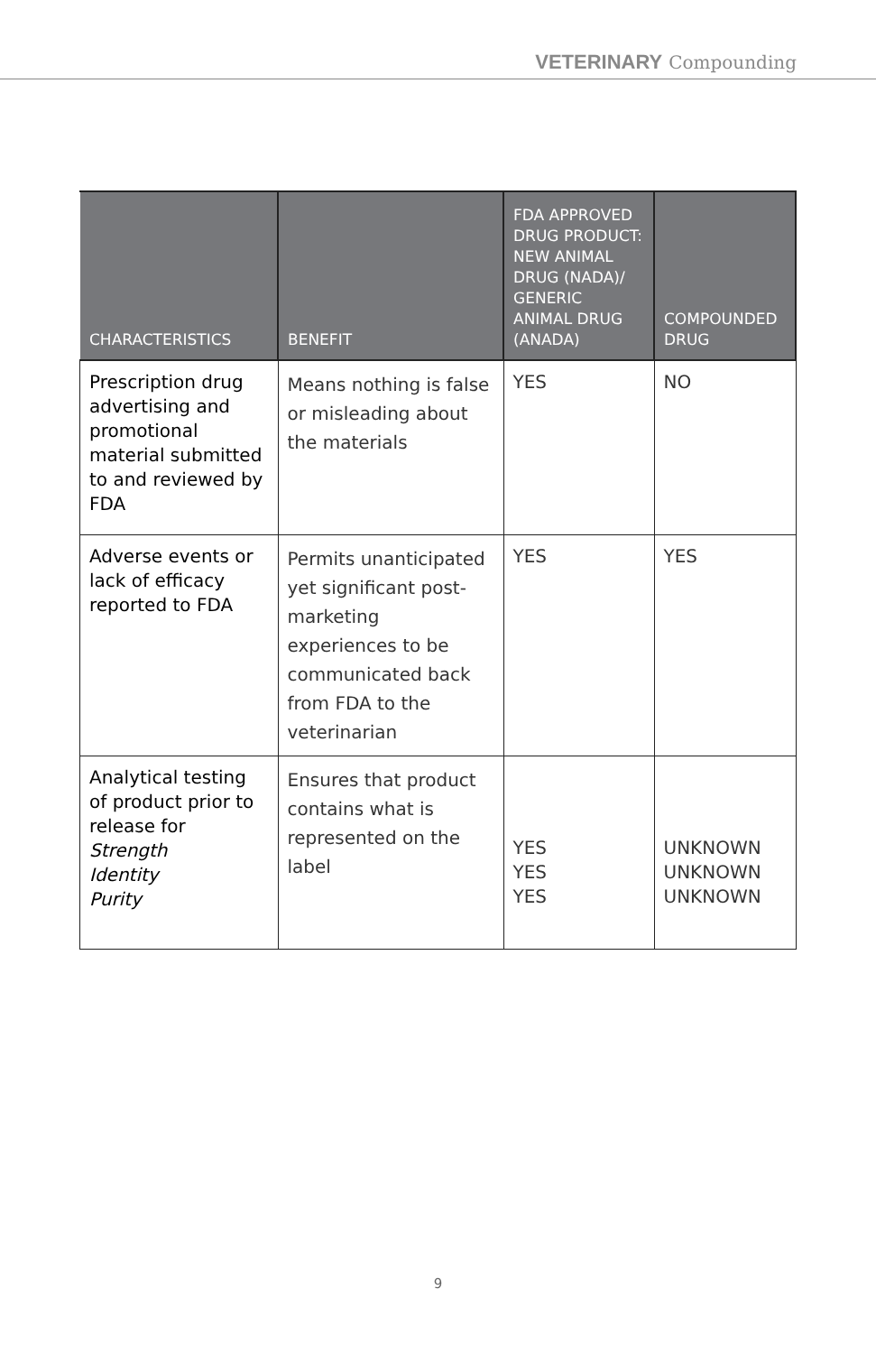VETERINARY Compounding
| CHARACTERISTICS | BENEFIT | FDA APPROVED DRUG PRODUCT: NEW ANIMAL DRUG (NADA)/ GENERIC ANIMAL DRUG (ANADA) | COMPOUNDED DRUG |
| --- | --- | --- | --- |
| Prescription drug advertising and promotional material submitted to and reviewed by FDA | Means nothing is false or misleading about the materials | YES | NO |
| Adverse events or lack of efficacy reported to FDA | Permits unanticipated yet significant post-marketing experiences to be communicated back from FDA to the veterinarian | YES | YES |
| Analytical testing of product prior to release for Strength Identity Purity | Ensures that product contains what is represented on the label | YES YES YES | UNKNOWN UNKNOWN UNKNOWN |
9